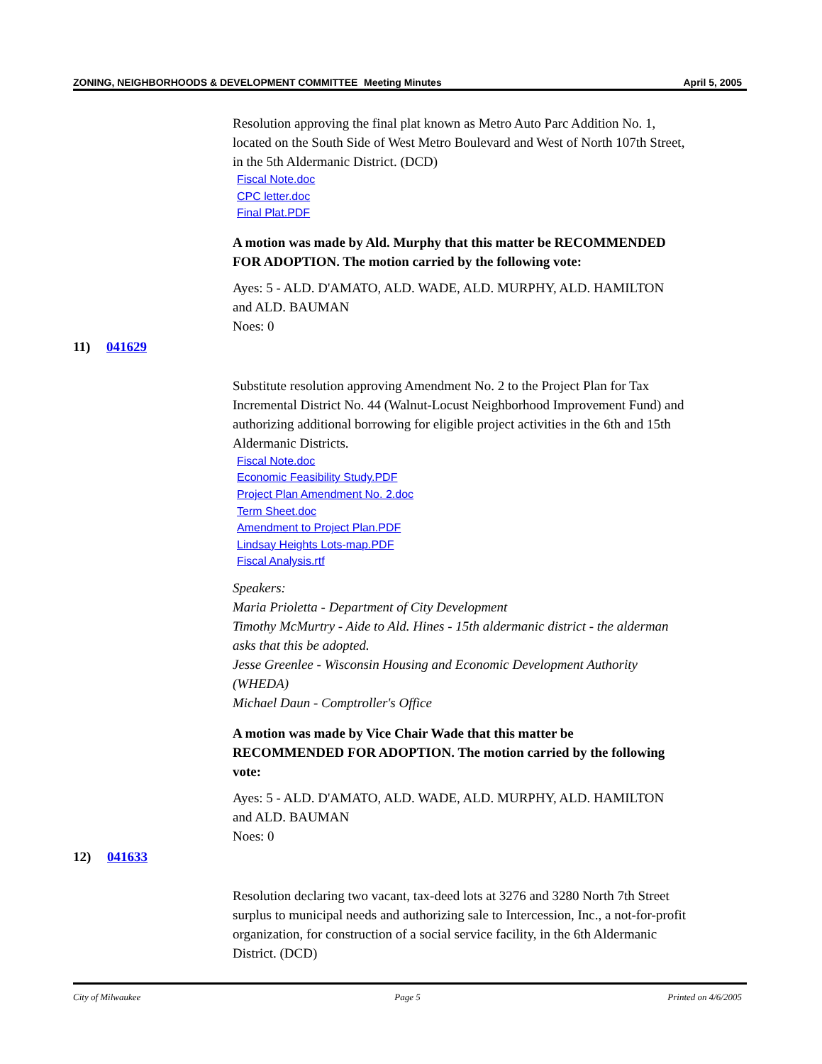ZONING, NEIGHBORHOODS & DEVELOPMENT COMMITTEE Meeting Minutes April 5, 2005
Resolution approving the final plat known as Metro Auto Parc Addition No. 1, located on the South Side of West Metro Boulevard and West of North 107th Street, in the 5th Aldermanic District. (DCD)
Fiscal Note.doc
CPC letter.doc
Final Plat.PDF
A motion was made by Ald. Murphy that this matter be RECOMMENDED FOR ADOPTION. The motion carried by the following vote:
Ayes: 5 - ALD. D'AMATO, ALD. WADE, ALD. MURPHY, ALD. HAMILTON and ALD. BAUMAN
Noes: 0
11) 041629
Substitute resolution approving Amendment No. 2 to the Project Plan for Tax Incremental District No. 44 (Walnut-Locust Neighborhood Improvement Fund) and authorizing additional borrowing for eligible project activities in the 6th and 15th Aldermanic Districts.
Fiscal Note.doc
Economic Feasibility Study.PDF
Project Plan Amendment No. 2.doc
Term Sheet.doc
Amendment to Project Plan.PDF
Lindsay Heights Lots-map.PDF
Fiscal Analysis.rtf
Speakers:
Maria Prioletta - Department of City Development
Timothy McMurtry - Aide to Ald. Hines - 15th aldermanic district - the alderman asks that this be adopted.
Jesse Greenlee - Wisconsin Housing and Economic Development Authority (WHEDA)
Michael Daun - Comptroller's Office
A motion was made by Vice Chair Wade that this matter be RECOMMENDED FOR ADOPTION. The motion carried by the following vote:
Ayes: 5 - ALD. D'AMATO, ALD. WADE, ALD. MURPHY, ALD. HAMILTON and ALD. BAUMAN
Noes: 0
12) 041633
Resolution declaring two vacant, tax-deed lots at 3276 and 3280 North 7th Street surplus to municipal needs and authorizing sale to Intercession, Inc., a not-for-profit organization, for construction of a social service facility, in the 6th Aldermanic District. (DCD)
City of Milwaukee Page 5 Printed on 4/6/2005